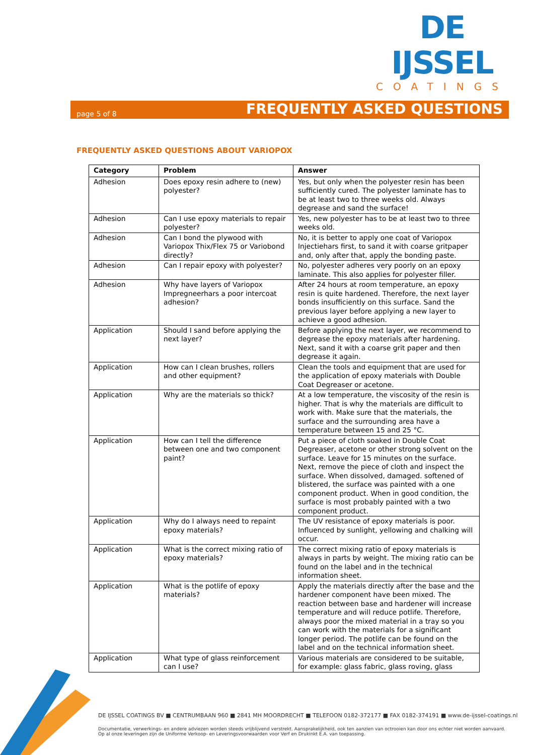DE IJSSEL
COATINGS
page 5 of 8 FREQUENTLY ASKED QUESTIONS
FREQUENTLY ASKED QUESTIONS ABOUT VARIOPOX
| Category | Problem | Answer |
| --- | --- | --- |
| Adhesion | Does epoxy resin adhere to (new) polyester? | Yes, but only when the polyester resin has been sufficiently cured. The polyester laminate has to be at least two to three weeks old. Always degrease and sand the surface! |
| Adhesion | Can I use epoxy materials to repair polyester? | Yes, new polyester has to be at least two to three weeks old. |
| Adhesion | Can I bond the plywood with Variopox Thix/Flex 75 or Variobond directly? | No, it is better to apply one coat of Variopox Injectiehars first, to sand it with coarse gritpaper and, only after that, apply the bonding paste. |
| Adhesion | Can I repair epoxy with polyester? | No, polyester adheres very poorly on an epoxy laminate. This also applies for polyester filler. |
| Adhesion | Why have layers of Variopox Impregneerhars a poor intercoat adhesion? | After 24 hours at room temperature, an epoxy resin is quite hardened. Therefore, the next layer bonds insufficiently on this surface. Sand the previous layer before applying a new layer to achieve a good adhesion. |
| Application | Should I sand before applying the next layer? | Before applying the next layer, we recommend to degrease the epoxy materials after hardening. Next, sand it with a coarse grit paper and then degrease it again. |
| Application | How can I clean brushes, rollers and other equipment? | Clean the tools and equipment that are used for the application of epoxy materials with Double Coat Degreaser or acetone. |
| Application | Why are the materials so thick? | At a low temperature, the viscosity of the resin is higher. That is why the materials are difficult to work with. Make sure that the materials, the surface and the surrounding area have a temperature between 15 and 25 °C. |
| Application | How can I tell the difference between one and two component paint? | Put a piece of cloth soaked in Double Coat Degreaser, acetone or other strong solvent on the surface. Leave for 15 minutes on the surface. Next, remove the piece of cloth and inspect the surface. When dissolved, damaged. softened of blistered, the surface was painted with a one component product. When in good condition, the surface is most probably painted with a two component product. |
| Application | Why do I always need to repaint epoxy materials? | The UV resistance of epoxy materials is poor. Influenced by sunlight, yellowing and chalking will occur. |
| Application | What is the correct mixing ratio of epoxy materials? | The correct mixing ratio of epoxy materials is always in parts by weight. The mixing ratio can be found on the label and in the technical information sheet. |
| Application | What is the potlife of epoxy materials? | Apply the materials directly after the base and the hardener component have been mixed. The reaction between base and hardener will increase temperature and will reduce potlife. Therefore, always poor the mixed material in a tray so you can work with the materials for a significant longer period. The potlife can be found on the label and on the technical information sheet. |
| Application | What type of glass reinforcement can I use? | Various materials are considered to be suitable, for example: glass fabric, glass roving, glass |
DE IJSSEL COATINGS BV ■ CENTRUMBAAN 960 ■ 2841 MH MOORDRECHT ■ TELEFOON 0182-372177 ■ FAX 0182-374191 ■ www.de-ijssel-coatings.nl
Documentatie, verwerkings- en andere adviezen worden steeds vrijblijvend verstrekt. Aansprakelijkheid, ook ten aanzien van octrooien kan door ons echter niet worden aanvaard.
Op al onze leveringen zijn de Uniforme Verkoop- en Leveringsvoorwaarden voor Verf en Drukinkt E.A. van toepassing.